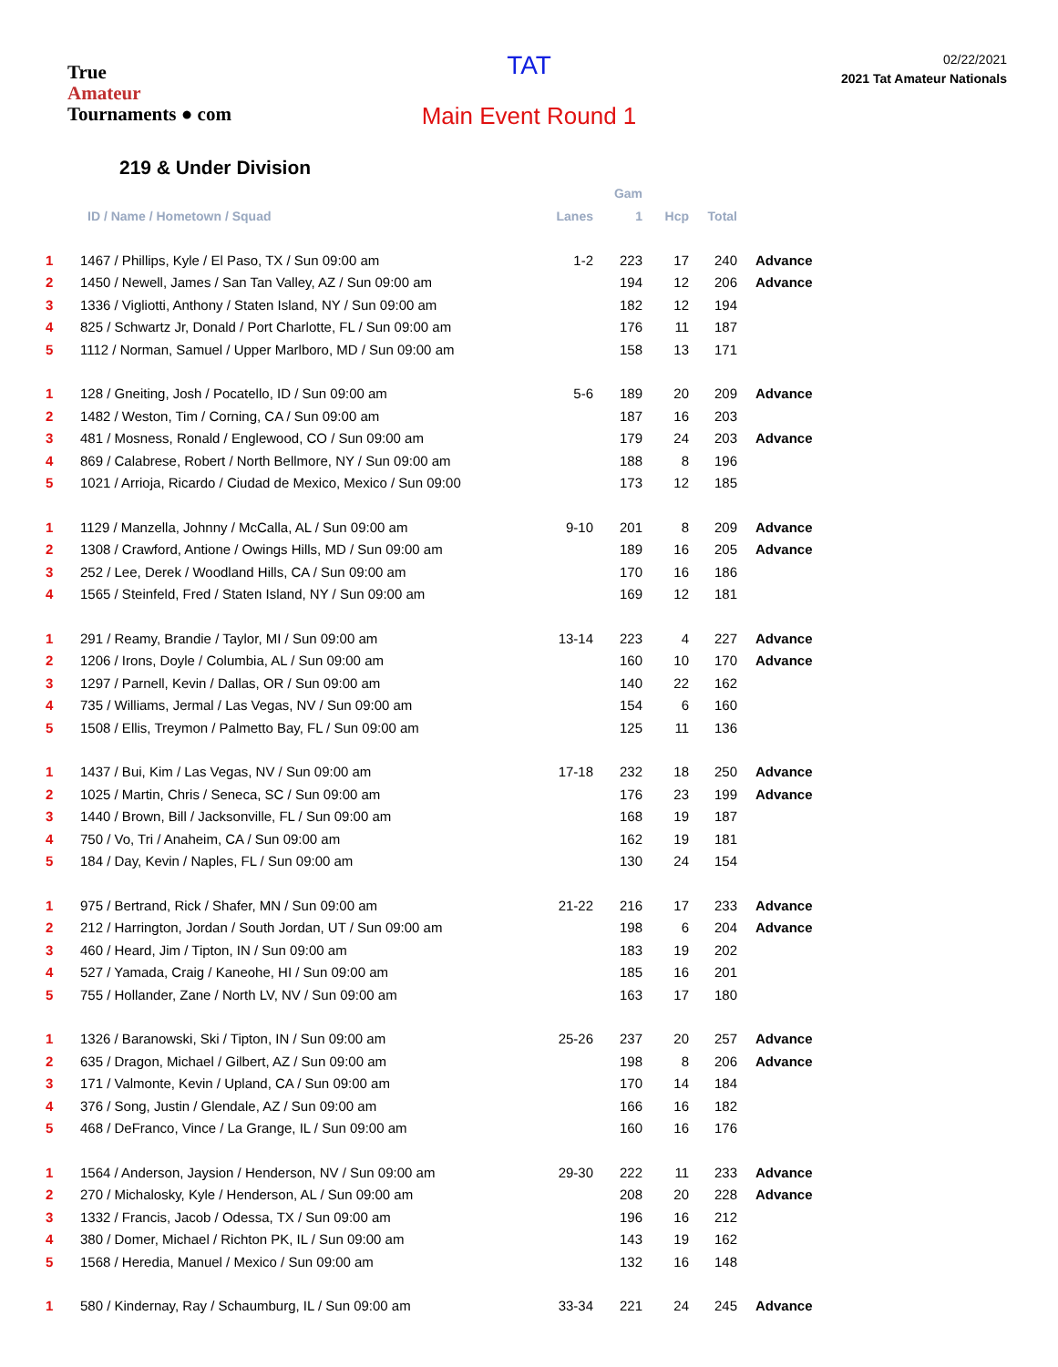True
Amateur
Tournaments ● com
TAT
Main Event Round 1
02/22/2021
2021 Tat Amateur Nationals
219 & Under Division
| | | | Gam | | | |
| --- | --- | --- | --- | --- | --- | --- |
| | ID / Name / Hometown / Squad | Lanes | 1 | Hcp | Total | |
| 1 | 1467 / Phillips, Kyle / El Paso, TX / Sun 09:00 am | 1-2 | 223 | 17 | 240 | Advance |
| 2 | 1450 / Newell, James / San Tan Valley, AZ / Sun 09:00 am | | 194 | 12 | 206 | Advance |
| 3 | 1336 / Vigliotti, Anthony / Staten Island, NY / Sun 09:00 am | | 182 | 12 | 194 | |
| 4 | 825 / Schwartz Jr, Donald / Port Charlotte, FL / Sun 09:00 am | | 176 | 11 | 187 | |
| 5 | 1112 / Norman, Samuel / Upper Marlboro, MD / Sun 09:00 am | | 158 | 13 | 171 | |
| 1 | 128 / Gneiting, Josh / Pocatello, ID / Sun 09:00 am | 5-6 | 189 | 20 | 209 | Advance |
| 2 | 1482 / Weston, Tim / Corning, CA / Sun 09:00 am | | 187 | 16 | 203 | |
| 3 | 481 / Mosness, Ronald / Englewood, CO / Sun 09:00 am | | 179 | 24 | 203 | Advance |
| 4 | 869 / Calabrese, Robert / North Bellmore, NY / Sun 09:00 am | | 188 | 8 | 196 | |
| 5 | 1021 / Arrioja, Ricardo / Ciudad de Mexico, Mexico / Sun 09:00 | | 173 | 12 | 185 | |
| 1 | 1129 / Manzella, Johnny / McCalla, AL / Sun 09:00 am | 9-10 | 201 | 8 | 209 | Advance |
| 2 | 1308 / Crawford, Antione / Owings Hills, MD / Sun 09:00 am | | 189 | 16 | 205 | Advance |
| 3 | 252 / Lee, Derek / Woodland Hills, CA / Sun 09:00 am | | 170 | 16 | 186 | |
| 4 | 1565 / Steinfeld, Fred / Staten Island, NY / Sun 09:00 am | | 169 | 12 | 181 | |
| 1 | 291 / Reamy, Brandie / Taylor, MI / Sun 09:00 am | 13-14 | 223 | 4 | 227 | Advance |
| 2 | 1206 / Irons, Doyle / Columbia, AL / Sun 09:00 am | | 160 | 10 | 170 | Advance |
| 3 | 1297 / Parnell, Kevin / Dallas, OR / Sun 09:00 am | | 140 | 22 | 162 | |
| 4 | 735 / Williams, Jermal / Las Vegas, NV / Sun 09:00 am | | 154 | 6 | 160 | |
| 5 | 1508 / Ellis, Treymon / Palmetto Bay, FL / Sun 09:00 am | | 125 | 11 | 136 | |
| 1 | 1437 / Bui, Kim / Las Vegas, NV / Sun 09:00 am | 17-18 | 232 | 18 | 250 | Advance |
| 2 | 1025 / Martin, Chris / Seneca, SC / Sun 09:00 am | | 176 | 23 | 199 | Advance |
| 3 | 1440 / Brown, Bill / Jacksonville, FL / Sun 09:00 am | | 168 | 19 | 187 | |
| 4 | 750 / Vo, Tri / Anaheim, CA / Sun 09:00 am | | 162 | 19 | 181 | |
| 5 | 184 / Day, Kevin / Naples, FL / Sun 09:00 am | | 130 | 24 | 154 | |
| 1 | 975 / Bertrand, Rick / Shafer, MN / Sun 09:00 am | 21-22 | 216 | 17 | 233 | Advance |
| 2 | 212 / Harrington, Jordan / South Jordan, UT / Sun 09:00 am | | 198 | 6 | 204 | Advance |
| 3 | 460 / Heard, Jim / Tipton, IN / Sun 09:00 am | | 183 | 19 | 202 | |
| 4 | 527 / Yamada, Craig / Kaneohe, HI / Sun 09:00 am | | 185 | 16 | 201 | |
| 5 | 755 / Hollander, Zane / North LV, NV / Sun 09:00 am | | 163 | 17 | 180 | |
| 1 | 1326 / Baranowski, Ski / Tipton, IN / Sun 09:00 am | 25-26 | 237 | 20 | 257 | Advance |
| 2 | 635 / Dragon, Michael / Gilbert, AZ / Sun 09:00 am | | 198 | 8 | 206 | Advance |
| 3 | 171 / Valmonte, Kevin / Upland, CA / Sun 09:00 am | | 170 | 14 | 184 | |
| 4 | 376 / Song, Justin / Glendale, AZ / Sun 09:00 am | | 166 | 16 | 182 | |
| 5 | 468 / DeFranco, Vince / La Grange, IL / Sun 09:00 am | | 160 | 16 | 176 | |
| 1 | 1564 / Anderson, Jaysion / Henderson, NV / Sun 09:00 am | 29-30 | 222 | 11 | 233 | Advance |
| 2 | 270 / Michalosky, Kyle / Henderson, AL / Sun 09:00 am | | 208 | 20 | 228 | Advance |
| 3 | 1332 / Francis, Jacob / Odessa, TX / Sun 09:00 am | | 196 | 16 | 212 | |
| 4 | 380 / Domer, Michael / Richton PK, IL / Sun 09:00 am | | 143 | 19 | 162 | |
| 5 | 1568 / Heredia, Manuel / Mexico / Sun 09:00 am | | 132 | 16 | 148 | |
| 1 | 580 / Kindernay, Ray / Schaumburg, IL / Sun 09:00 am | 33-34 | 221 | 24 | 245 | Advance |